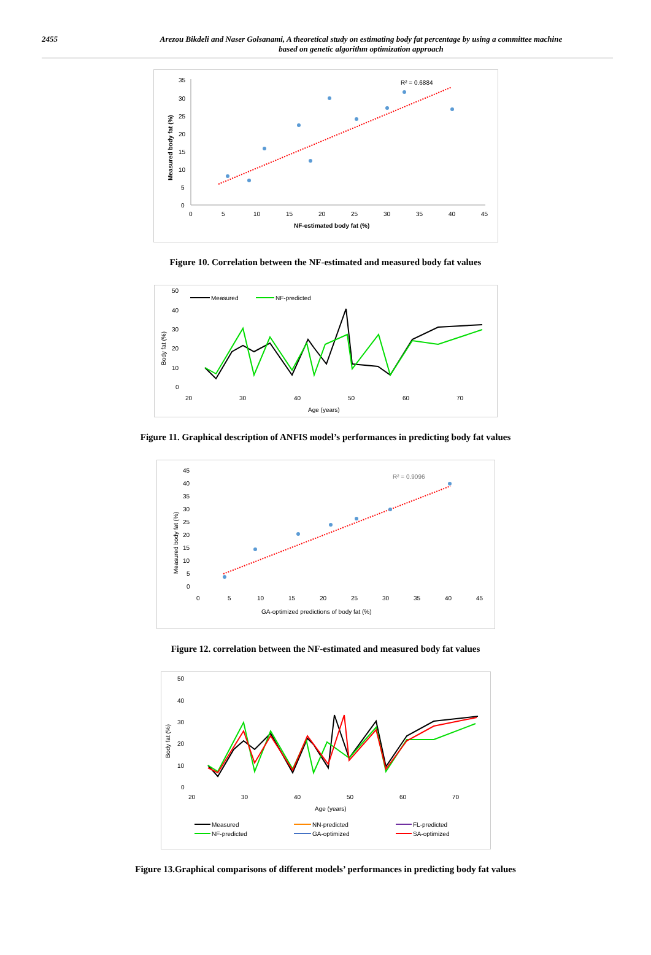2455 Arezou Bikdeli and Naser Golsanami, A theoretical study on estimating body fat percentage by using a committee machine
based on genetic algorithm optimization approach
35
30
25
20
15
10
5
0
0
5
10
15
20
25
30
35
40
45
NF-estimated body fat (%)
Measured body fat (%)
R² = 0.6884
Figure 10. Correlation between the NF-estimated and measured body fat values
50
40
30
20
10
0
20
30
40
50
60
70
Age (years)
Body fat (%)
Measured
NF-predicted
Figure 11. Graphical description of ANFIS model’s performances in predicting body fat values
45
40
35
30
25
20
15
10
5
0
0
5
10
15
20
25
30
35
40
45
GA-optimized predictions of body fat (%)
Measured body fat (%)
R² = 0.9096
Figure 12. correlation between the NF-estimated and measured body fat values
50
40
30
20
10
0
20
30
40
50
60
70
Age (years)
Body fat (%)
Measured
NN-predicted
FL-predicted
NF-predicted
GA-optimized
SA-optimized
Figure 13.Graphical comparisons of different models’ performances in predicting body fat values